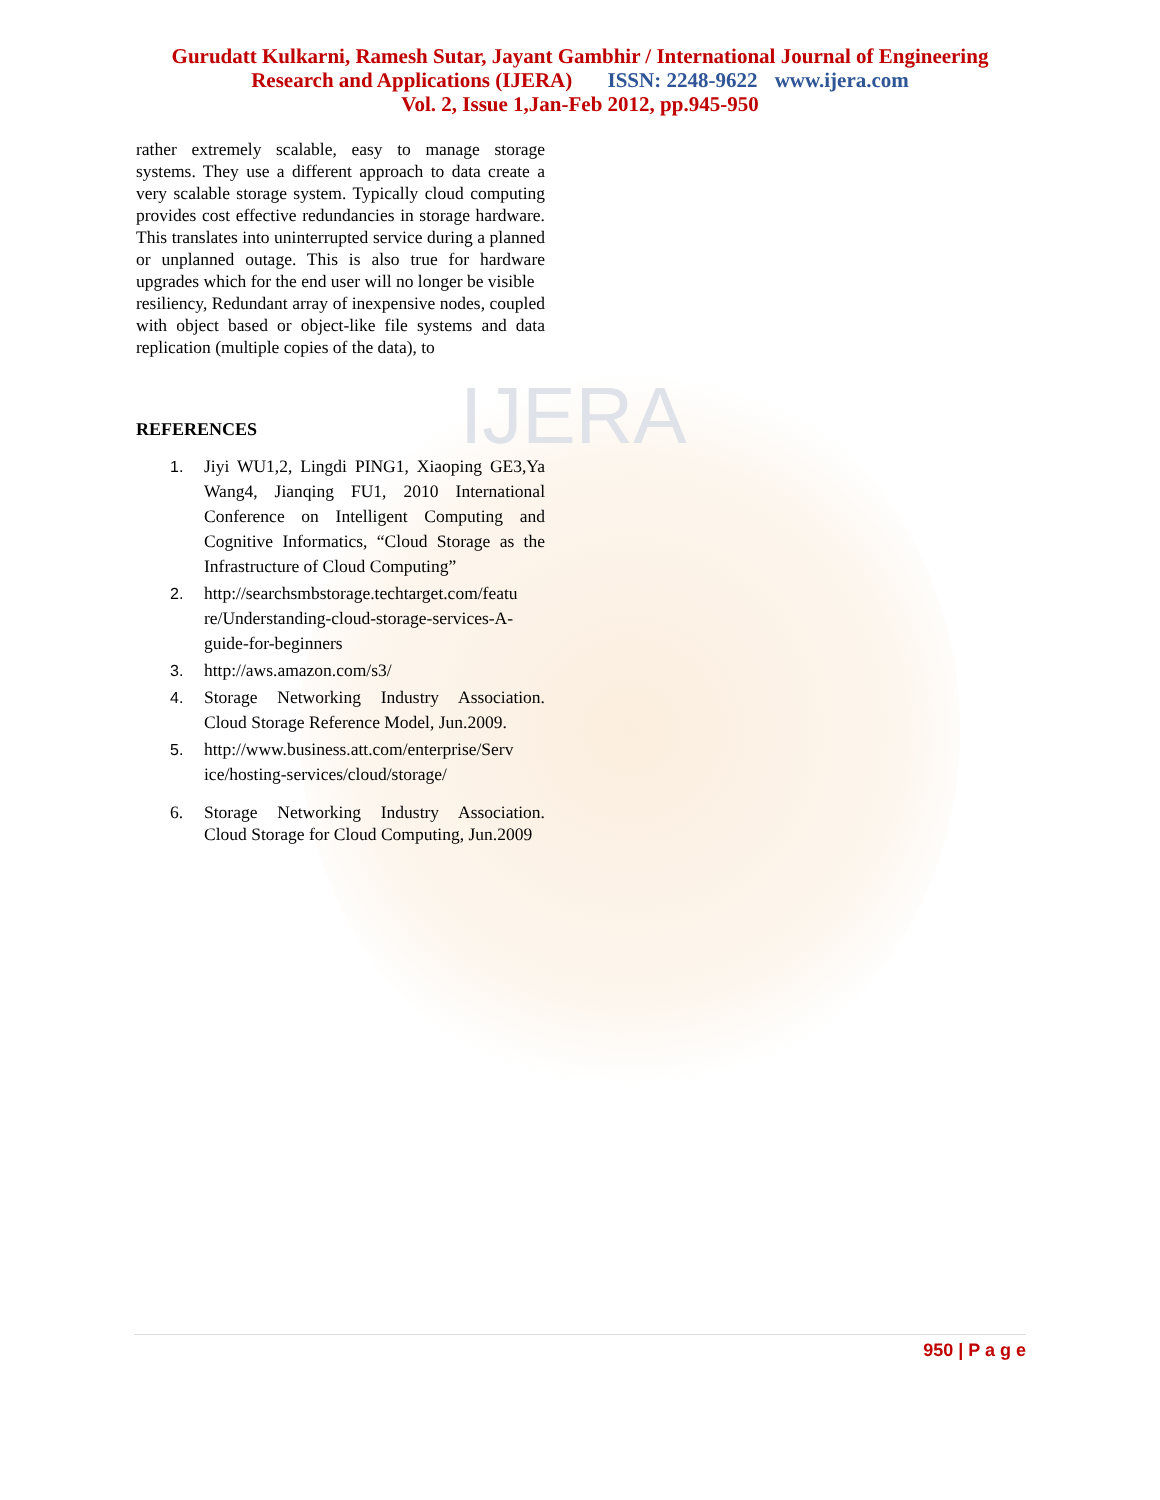IJERA
Gurudatt Kulkarni, Ramesh Sutar, Jayant Gambhir / International Journal of Engineering
Research and Applications (IJERA) ISSN: 2248-9622 www.ijera.com
Vol. 2, Issue 1,Jan-Feb 2012, pp.945-950
rather extremely scalable, easy to manage storage systems. They use a different approach to data create a very scalable storage system. Typically cloud computing provides cost effective redundancies in storage hardware. This translates into uninterrupted service during a planned or unplanned outage. This is also true for hardware upgrades which for the end user will no longer be visible
resiliency, Redundant array of inexpensive nodes, coupled with object based or object-like file systems and data replication (multiple copies of the data), to
REFERENCES
1. Jiyi WU1,2, Lingdi PING1, Xiaoping GE3,Ya Wang4, Jianqing FU1, 2010 International Conference on Intelligent Computing and Cognitive Informatics, “Cloud Storage as the Infrastructure of Cloud Computing”
2. http://searchsmbstorage.techtarget.com/featu re/Understanding-cloud-storage-services-A-guide-for-beginners
3. http://aws.amazon.com/s3/
4. Storage Networking Industry Association. Cloud Storage Reference Model, Jun.2009.
5. http://www.business.att.com/enterprise/Serv ice/hosting-services/cloud/storage/
6. Storage Networking Industry Association. Cloud Storage for Cloud Computing, Jun.2009
950 | P a g e